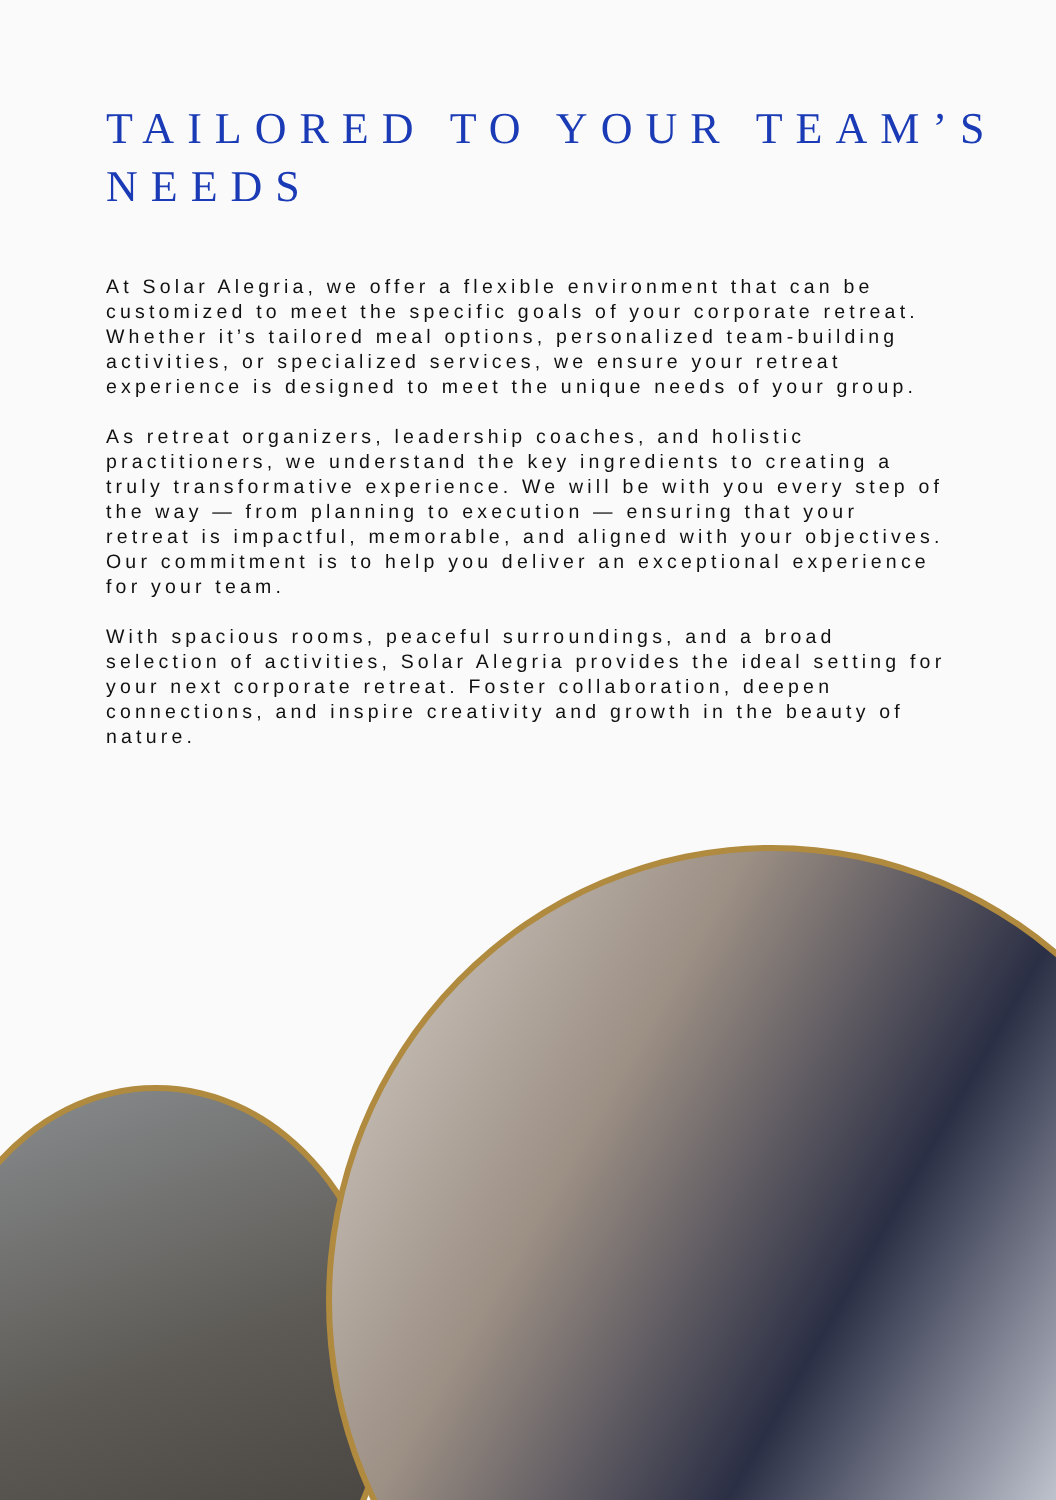TAILORED TO YOUR TEAM’S NEEDS
At Solar Alegria, we offer a flexible environment that can be customized to meet the specific goals of your corporate retreat. Whether it’s tailored meal options, personalized team-building activities, or specialized services, we ensure your retreat experience is designed to meet the unique needs of your group.
As retreat organizers, leadership coaches, and holistic practitioners, we understand the key ingredients to creating a truly transformative experience. We will be with you every step of the way — from planning to execution — ensuring that your retreat is impactful, memorable, and aligned with your objectives. Our commitment is to help you deliver an exceptional experience for your team.
With spacious rooms, peaceful surroundings, and a broad selection of activities, Solar Alegria provides the ideal setting for your next corporate retreat. Foster collaboration, deepen connections, and inspire creativity and growth in the beauty of nature.